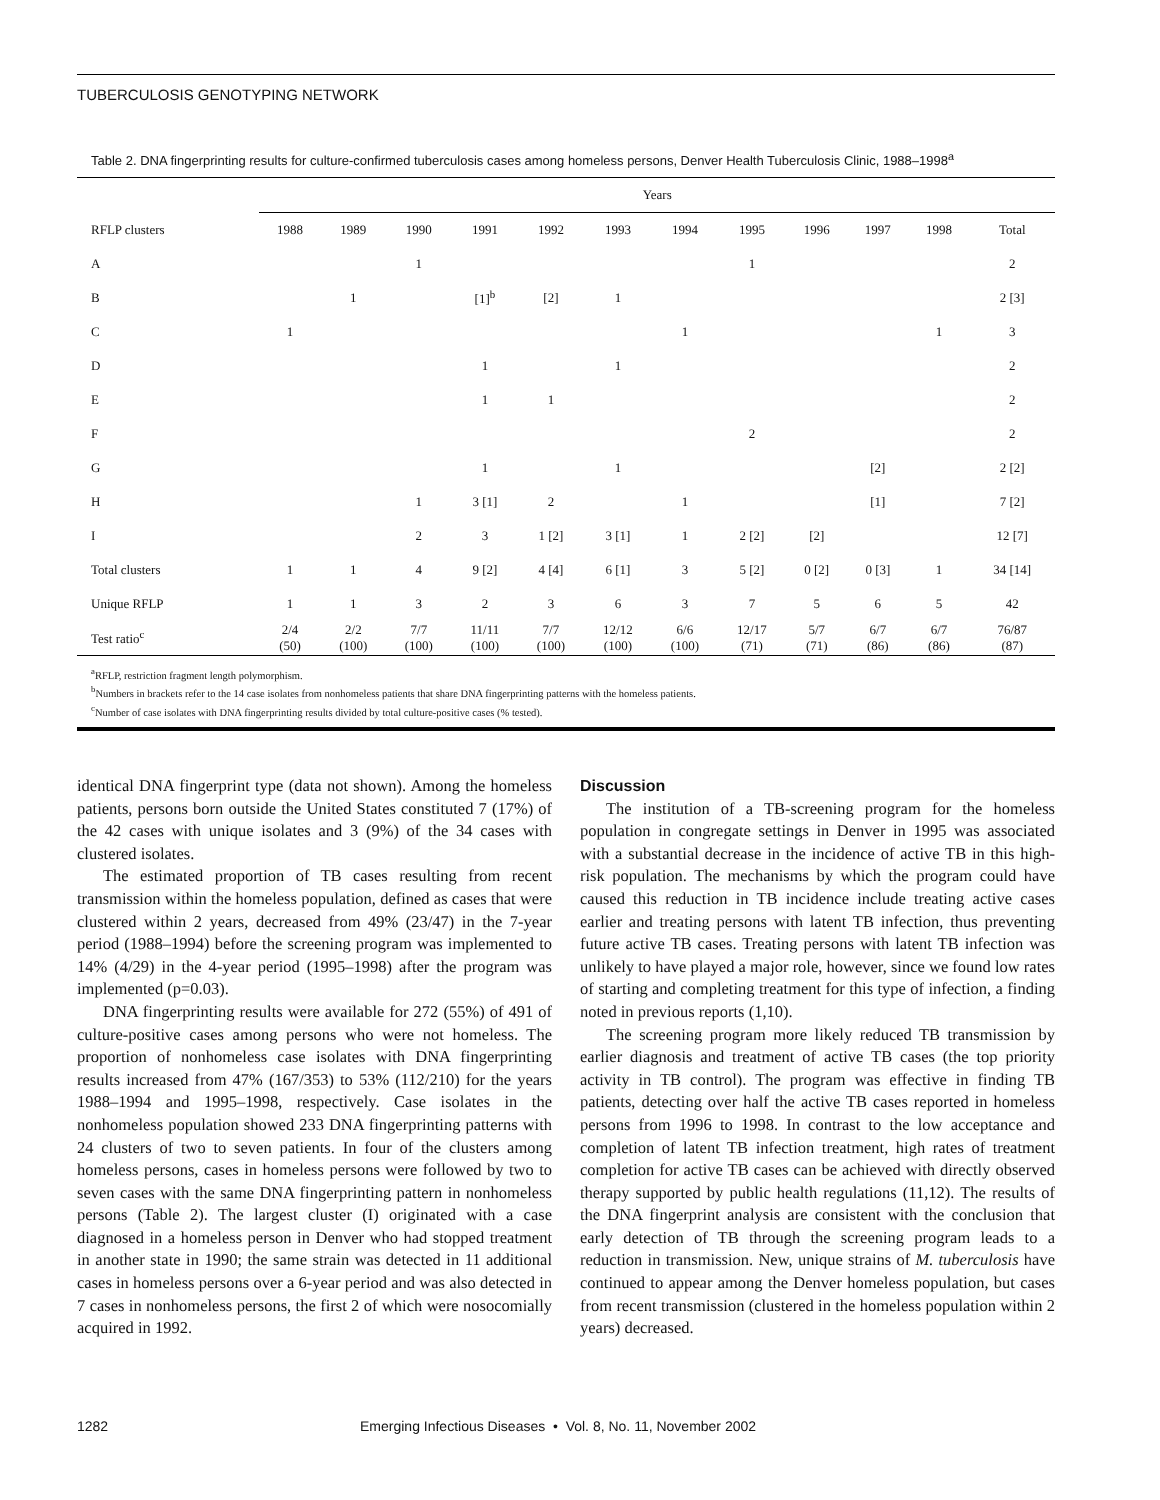TUBERCULOSIS GENOTYPING NETWORK
Table 2. DNA fingerprinting results for culture-confirmed tuberculosis cases among homeless persons, Denver Health Tuberculosis Clinic, 1988–1998<sup>a</sup>
| | Years | | | | | | | | | | | |
| --- | --- | --- | --- | --- | --- | --- | --- | --- | --- | --- | --- | --- |
| RFLP clusters | 1988 | 1989 | 1990 | 1991 | 1992 | 1993 | 1994 | 1995 | 1996 | 1997 | 1998 | Total |
| A | | | 1 | | | | | 1 | | | | 2 |
| B | | 1 | | [1]<sup>b</sup> | [2] | 1 | | | | | | 2 [3] |
| C | 1 | | | | | | 1 | | | | 1 | 3 |
| D | | | | 1 | | 1 | | | | | | 2 |
| E | | | | 1 | 1 | | | | | | | 2 |
| F | | | | | | | | 2 | | | | 2 |
| G | | | | 1 | | 1 | | | | [2] | | 2 [2] |
| H | | | 1 | 3 [1] | 2 | | 1 | | | [1] | | 7 [2] |
| I | | | 2 | 3 | 1 [2] | 3 [1] | 1 | 2 [2] | [2] | | | 12 [7] |
| Total clusters | 1 | 1 | 4 | 9 [2] | 4 [4] | 6 [1] | 3 | 5 [2] | 0 [2] | 0 [3] | 1 | 34 [14] |
| Unique RFLP | 1 | 1 | 3 | 2 | 3 | 6 | 3 | 7 | 5 | 6 | 5 | 42 |
| Test ratio<sup>c</sup> | 2/4 (50) | 2/2 (100) | 7/7 (100) | 11/11 (100) | 7/7 (100) | 12/12 (100) | 6/6 (100) | 12/17 (71) | 5/7 (71) | 6/7 (86) | 6/7 (86) | 76/87 (87) |
<sup>a</sup> RFLP, restriction fragment length polymorphism.
<sup>b</sup> Numbers in brackets refer to the 14 case isolates from nonhomeless patients that share DNA fingerprinting patterns with the homeless patients.
<sup>c</sup> Number of case isolates with DNA fingerprinting results divided by total culture-positive cases (% tested).
identical DNA fingerprint type (data not shown). Among the homeless patients, persons born outside the United States constituted 7 (17%) of the 42 cases with unique isolates and 3 (9%) of the 34 cases with clustered isolates.
The estimated proportion of TB cases resulting from recent transmission within the homeless population, defined as cases that were clustered within 2 years, decreased from 49% (23/47) in the 7-year period (1988–1994) before the screening program was implemented to 14% (4/29) in the 4-year period (1995–1998) after the program was implemented (p=0.03).
DNA fingerprinting results were available for 272 (55%) of 491 of culture-positive cases among persons who were not homeless. The proportion of nonhomeless case isolates with DNA fingerprinting results increased from 47% (167/353) to 53% (112/210) for the years 1988–1994 and 1995–1998, respectively. Case isolates in the nonhomeless population showed 233 DNA fingerprinting patterns with 24 clusters of two to seven patients. In four of the clusters among homeless persons, cases in homeless persons were followed by two to seven cases with the same DNA fingerprinting pattern in nonhomeless persons (Table 2). The largest cluster (I) originated with a case diagnosed in a homeless person in Denver who had stopped treatment in another state in 1990; the same strain was detected in 11 additional cases in homeless persons over a 6-year period and was also detected in 7 cases in nonhomeless persons, the first 2 of which were nosocomially acquired in 1992.
Discussion
The institution of a TB-screening program for the homeless population in congregate settings in Denver in 1995 was associated with a substantial decrease in the incidence of active TB in this high-risk population. The mechanisms by which the program could have caused this reduction in TB incidence include treating active cases earlier and treating persons with latent TB infection, thus preventing future active TB cases. Treating persons with latent TB infection was unlikely to have played a major role, however, since we found low rates of starting and completing treatment for this type of infection, a finding noted in previous reports (1,10).
The screening program more likely reduced TB transmission by earlier diagnosis and treatment of active TB cases (the top priority activity in TB control). The program was effective in finding TB patients, detecting over half the active TB cases reported in homeless persons from 1996 to 1998. In contrast to the low acceptance and completion of latent TB infection treatment, high rates of treatment completion for active TB cases can be achieved with directly observed therapy supported by public health regulations (11,12). The results of the DNA fingerprint analysis are consistent with the conclusion that early detection of TB through the screening program leads to a reduction in transmission. New, unique strains of M. tuberculosis have continued to appear among the Denver homeless population, but cases from recent transmission (clustered in the homeless population within 2 years) decreased.
1282 Emerging Infectious Diseases • Vol. 8, No. 11, November 2002